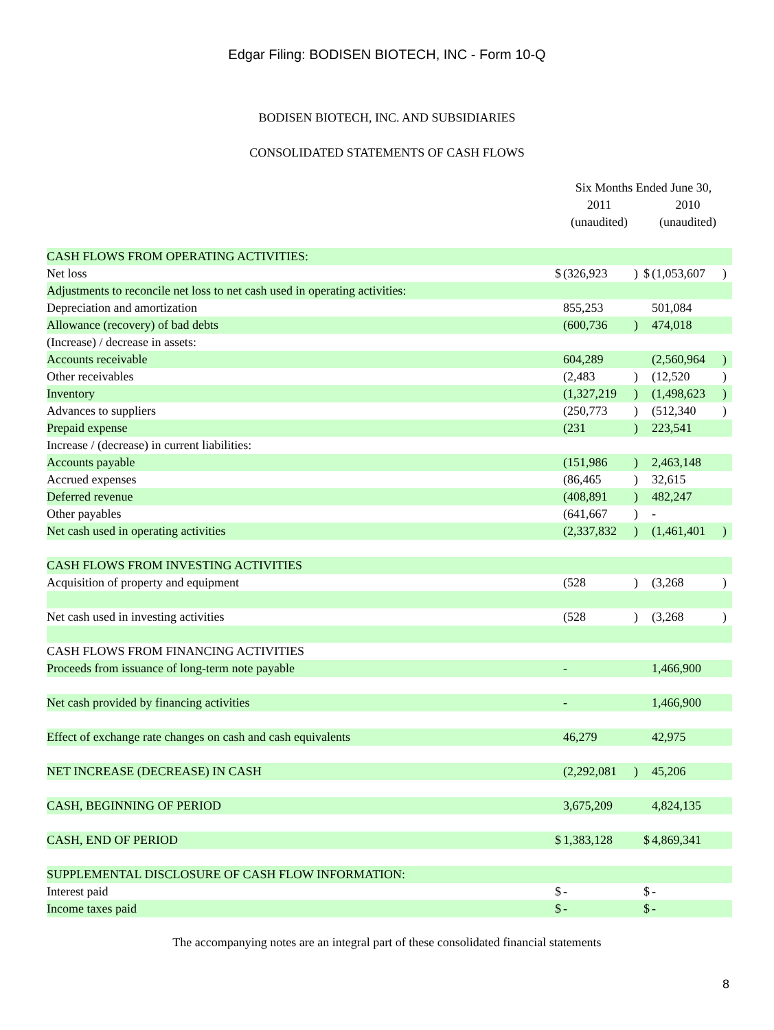Edgar Filing: BODISEN BIOTECH, INC - Form 10-Q
BODISEN BIOTECH, INC. AND SUBSIDIARIES
CONSOLIDATED STATEMENTS OF CASH FLOWS
| | Six Months Ended June 30, | | | | | |
| | 2011 | | | 2010 | | |
| | (unaudited) | | | (unaudited) | | |
| CASH FLOWS FROM OPERATING ACTIVITIES: | | | | | | |
| Net loss | $ | (326,923 | ) | $ | (1,053,607 | ) |
| Adjustments to reconcile net loss to net cash used in operating activities: | | | | | | |
| Depreciation and amortization | | 855,253 | | | 501,084 | |
| Allowance (recovery) of bad debts | | (600,736 | ) | | 474,018 | |
| (Increase) / decrease in assets: | | | | | | |
| Accounts receivable | | 604,289 | | | (2,560,964 | ) |
| Other receivables | | (2,483 | ) | | (12,520 | ) |
| Inventory | | (1,327,219 | ) | | (1,498,623 | ) |
| Advances to suppliers | | (250,773 | ) | | (512,340 | ) |
| Prepaid expense | | (231 | ) | | 223,541 | |
| Increase / (decrease) in current liabilities: | | | | | | |
| Accounts payable | | (151,986 | ) | | 2,463,148 | |
| Accrued expenses | | (86,465 | ) | | 32,615 | |
| Deferred revenue | | (408,891 | ) | | 482,247 | |
| Other payables | | (641,667 | ) | | - | |
| Net cash used in operating activities | | (2,337,832 | ) | | (1,461,401 | ) |
| CASH FLOWS FROM INVESTING ACTIVITIES | | | | | | |
| Acquisition of property and equipment | | (528 | ) | | (3,268 | ) |
| Net cash used in investing activities | | (528 | ) | | (3,268 | ) |
| CASH FLOWS FROM FINANCING ACTIVITIES | | | | | | |
| Proceeds from issuance of long-term note payable | | - | | | 1,466,900 | |
| Net cash provided by financing activities | | - | | | 1,466,900 | |
| Effect of exchange rate changes on cash and cash equivalents | | 46,279 | | | 42,975 | |
| NET INCREASE (DECREASE) IN CASH | | (2,292,081 | ) | | 45,206 | |
| CASH, BEGINNING OF PERIOD | | 3,675,209 | | | 4,824,135 | |
| CASH, END OF PERIOD | $ | 1,383,128 | | $ | 4,869,341 | |
| SUPPLEMENTAL DISCLOSURE OF CASH FLOW INFORMATION: | | | | | | |
| Interest paid | $ | - | | $ | - | |
| Income taxes paid | $ | - | | $ | - | |
The accompanying notes are an integral part of these consolidated financial statements
8